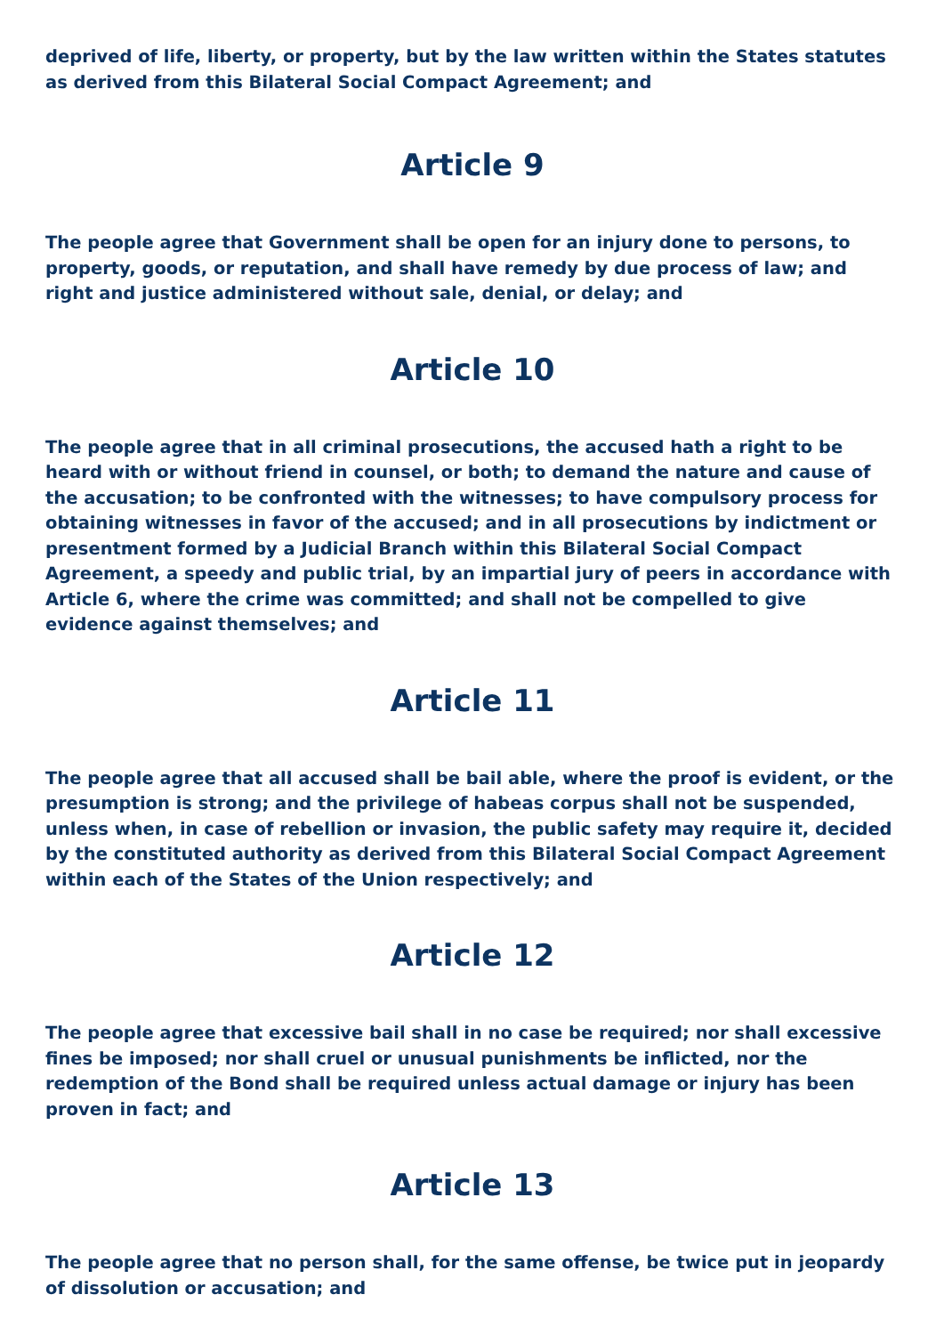deprived of life, liberty, or property, but by the law written within the States statutes as derived from this Bilateral Social Compact Agreement; and
Article 9
The people agree that Government shall be open for an injury done to persons, to property, goods, or reputation, and shall have remedy by due process of law; and right and justice administered without sale, denial, or delay; and
Article 10
The people agree that in all criminal prosecutions, the accused hath a right to be heard with or without friend in counsel, or both; to demand the nature and cause of the accusation; to be confronted with the witnesses; to have compulsory process for obtaining witnesses in favor of the accused; and in all prosecutions by indictment or presentment formed by a Judicial Branch within this Bilateral Social Compact Agreement, a speedy and public trial, by an impartial jury of peers in accordance with Article 6, where the crime was committed; and shall not be compelled to give evidence against themselves; and
Article 11
The people agree that all accused shall be bail able, where the proof is evident, or the presumption is strong; and the privilege of habeas corpus shall not be suspended, unless when, in case of rebellion or invasion, the public safety may require it, decided by the constituted authority as derived from this Bilateral Social Compact Agreement within each of the States of the Union respectively; and
Article 12
The people agree that excessive bail shall in no case be required; nor shall excessive fines be imposed; nor shall cruel or unusual punishments be inflicted, nor the redemption of the Bond shall be required unless actual damage or injury has been proven in fact; and
Article 13
The people agree that no person shall, for the same offense, be twice put in jeopardy of dissolution or accusation; and